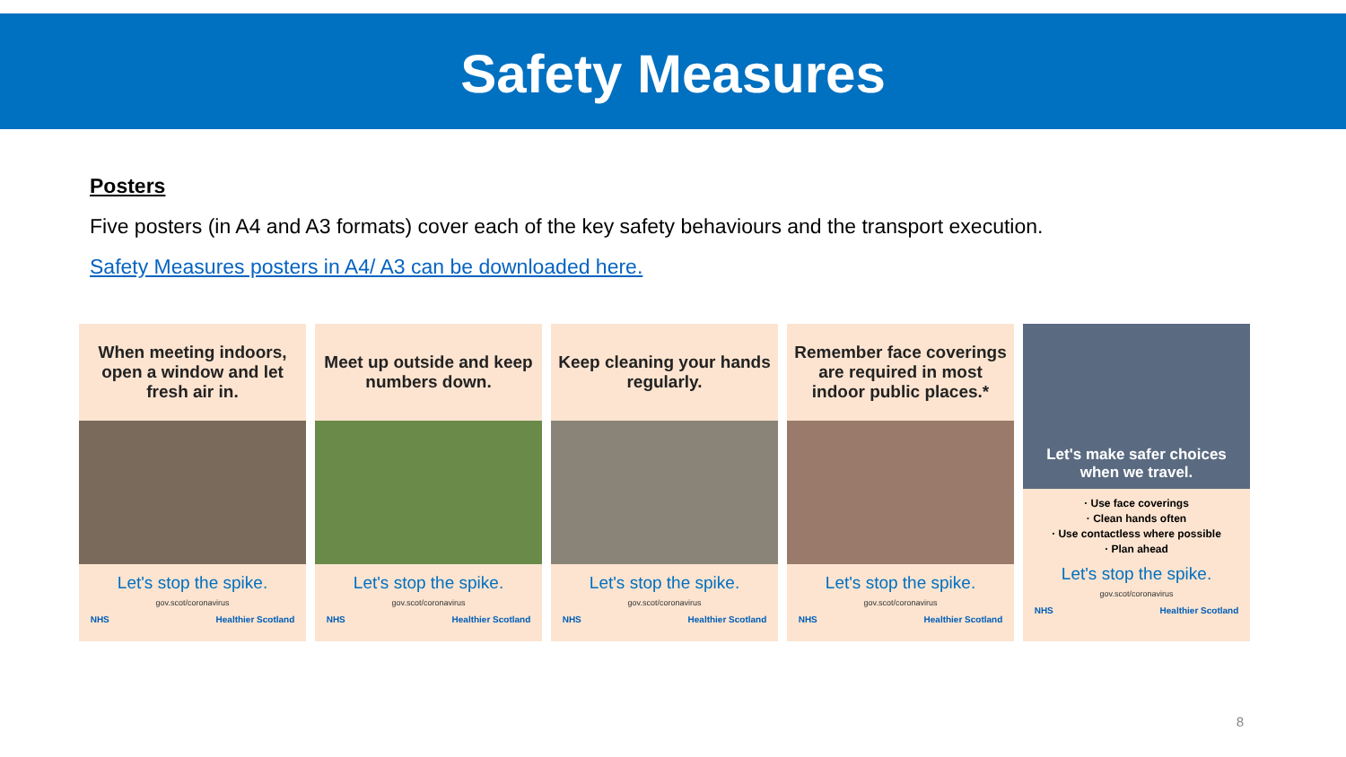Safety Measures
Posters
Five posters (in A4 and A3 formats) cover each of the key safety behaviours and the transport execution.
Safety Measures posters in A4/ A3 can be downloaded here.
When meeting indoors, open a window and let fresh air in.
Let's stop the spike.
gov.scot/coronavirus
NHS Healthier Scotland
Meet up outside and keep numbers down.
Let's stop the spike.
gov.scot/coronavirus
NHS Healthier Scotland
Keep cleaning your hands regularly.
Let's stop the spike.
gov.scot/coronavirus
NHS Healthier Scotland
Remember face coverings are required in most indoor public places.*
Let's stop the spike.
gov.scot/coronavirus
NHS Healthier Scotland
Let's make safer choices
when we travel.
· Use face coverings
· Clean hands often
· Use contactless where possible
· Plan ahead
Let's stop the spike.
gov.scot/coronavirus
NHS Healthier Scotland
8